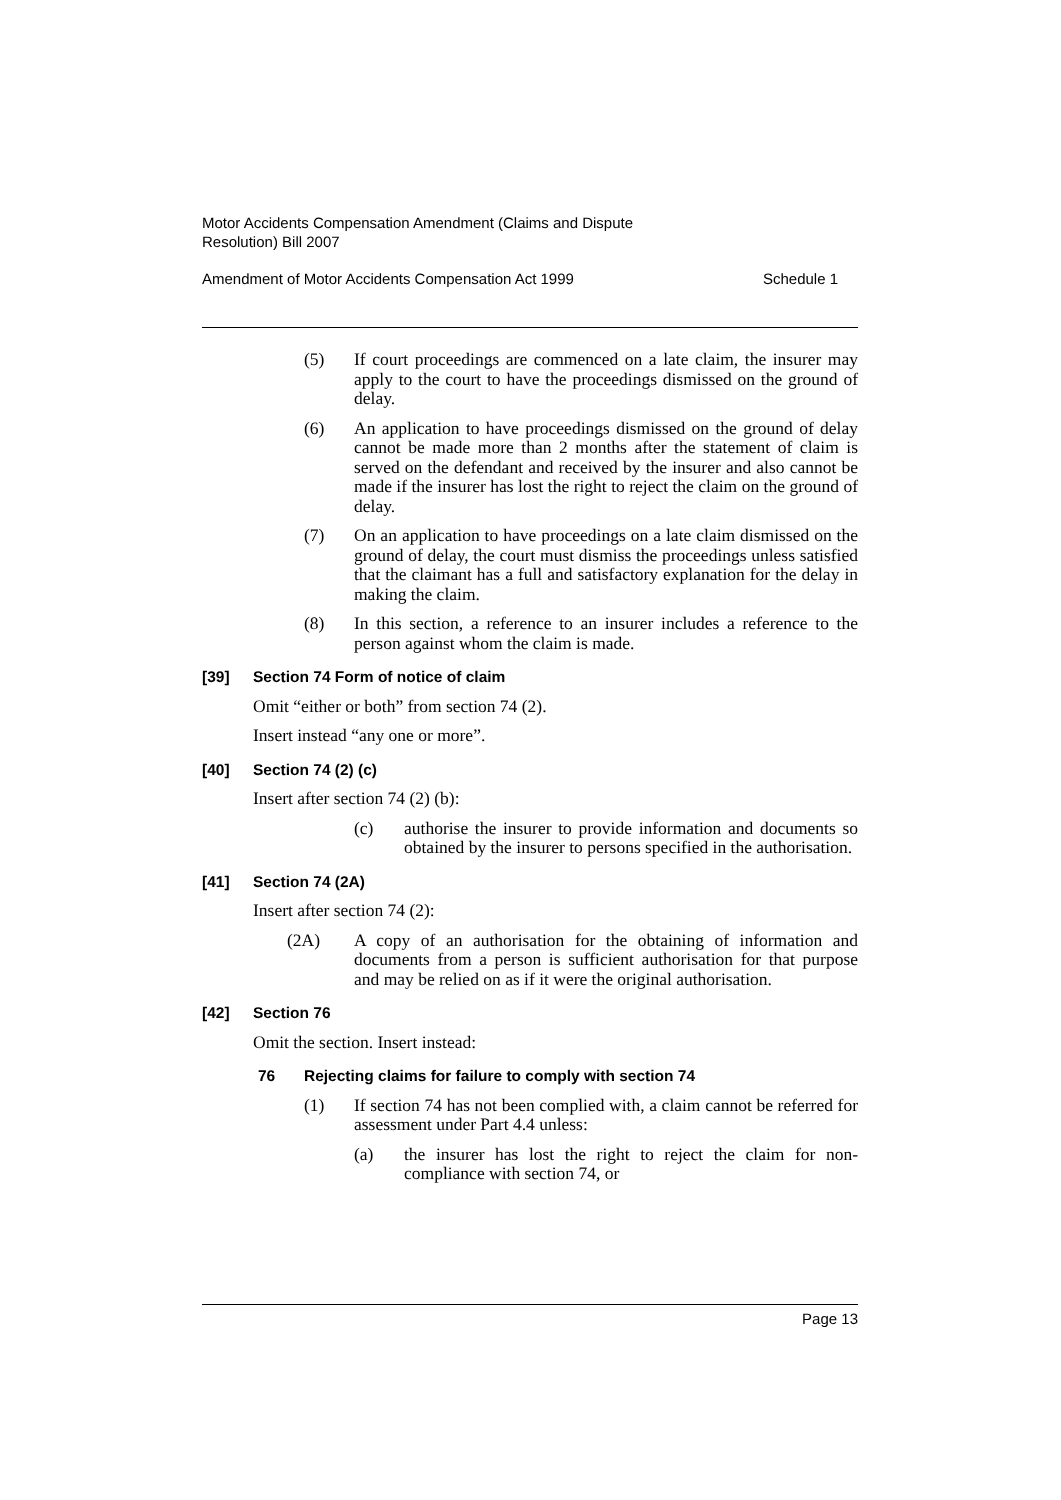Motor Accidents Compensation Amendment (Claims and Dispute
Resolution) Bill 2007
Amendment of Motor Accidents Compensation Act 1999 Schedule 1
(5) If court proceedings are commenced on a late claim, the insurer may apply to the court to have the proceedings dismissed on the ground of delay.
(6) An application to have proceedings dismissed on the ground of delay cannot be made more than 2 months after the statement of claim is served on the defendant and received by the insurer and also cannot be made if the insurer has lost the right to reject the claim on the ground of delay.
(7) On an application to have proceedings on a late claim dismissed on the ground of delay, the court must dismiss the proceedings unless satisfied that the claimant has a full and satisfactory explanation for the delay in making the claim.
(8) In this section, a reference to an insurer includes a reference to the person against whom the claim is made.
[39] Section 74 Form of notice of claim
Omit “either or both” from section 74 (2).
Insert instead “any one or more”.
[40] Section 74 (2) (c)
Insert after section 74 (2) (b):
(c) authorise the insurer to provide information and documents so obtained by the insurer to persons specified in the authorisation.
[41] Section 74 (2A)
Insert after section 74 (2):
(2A) A copy of an authorisation for the obtaining of information and documents from a person is sufficient authorisation for that purpose and may be relied on as if it were the original authorisation.
[42] Section 76
Omit the section. Insert instead:
76 Rejecting claims for failure to comply with section 74
(1) If section 74 has not been complied with, a claim cannot be referred for assessment under Part 4.4 unless:
(a) the insurer has lost the right to reject the claim for non-compliance with section 74, or
Page 13